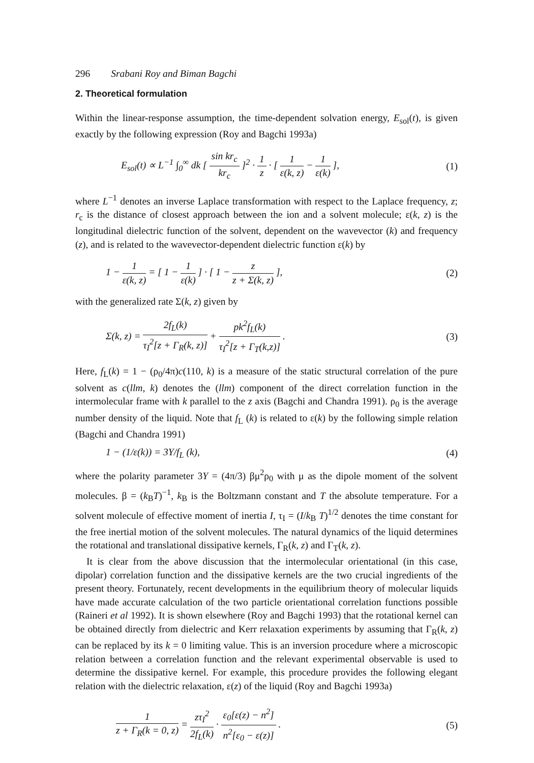296 Srabani Roy and Biman Bagchi
2. Theoretical formulation
Within the linear-response assumption, the time-dependent solvation energy, E<sub>sol</sub>(t), is given exactly by the following expression (Roy and Bagchi 1993a)
E<sub>sol</sub>(t) ∝ L<sup>−1</sup> ∫<sub>0</sub><sup>∞</sup> dk [ sin kr<sub>c</sub> kr<sub>c</sub> ]<sup>2</sup> · 1 z · [ 1 ε(k, z) − 1 ε(k) ],
(1)
where L<sup>−1</sup> denotes an inverse Laplace transformation with respect to the Laplace frequency, z; r<sub>c</sub> is the distance of closest approach between the ion and a solvent molecule; ε(k, z) is the longitudinal dielectric function of the solvent, dependent on the wavevector (k) and frequency (z), and is related to the wavevector-dependent dielectric function ε(k) by
1 − 1 ε(k, z) = [ 1 − 1 ε(k) ] · [ 1 − z z + Σ(k, z) ],
(2)
with the generalized rate Σ(k, z) given by
Σ(k, z) = 2f<sub>L</sub>(k) τ<sub>I</sub><sup>2</sup>[z + Γ<sub>R</sub>(k, z)] + pk<sup>2</sup>f<sub>L</sub>(k) τ<sub>I</sub><sup>2</sup>[z + Γ<sub>T</sub>(k,z)] .
(3)
Here, f<sub>L</sub>(k) = 1 − (ρ<sub>0</sub>/4π)c(110, k) is a measure of the static structural correlation of the pure solvent as c(llm, k) denotes the (llm) component of the direct correlation function in the intermolecular frame with k parallel to the z axis (Bagchi and Chandra 1991). ρ<sub>0</sub> is the average number density of the liquid. Note that f<sub>L</sub> (k) is related to ε(k) by the following simple relation (Bagchi and Chandra 1991)
1 − (1/ε(k)) = 3Y/f<sub>L</sub> (k), (4)
where the polarity parameter 3Y = (4π/3) βμ<sup>2</sup>ρ<sub>0</sub> with μ as the dipole moment of the solvent molecules. β = (k<sub>B</sub>T)<sup>−1</sup>, k<sub>B</sub> is the Boltzmann constant and T the absolute temperature. For a solvent molecule of effective moment of inertia I, τ<sub>I</sub> = (I/k<sub>B</sub> T)<sup>1/2</sup> denotes the time constant for the free inertial motion of the solvent molecules. The natural dynamics of the liquid determines the rotational and translational dissipative kernels, Γ<sub>R</sub>(k, z) and Γ<sub>T</sub>(k, z).
It is clear from the above discussion that the intermolecular orientational (in this case, dipolar) correlation function and the dissipative kernels are the two crucial ingredients of the present theory. Fortunately, recent developments in the equilibrium theory of molecular liquids have made accurate calculation of the two particle orientational correlation functions possible (Raineri et al 1992). It is shown elsewhere (Roy and Bagchi 1993) that the rotational kernel can be obtained directly from dielectric and Kerr relaxation experiments by assuming that Γ<sub>R</sub>(k, z) can be replaced by its k = 0 limiting value. This is an inversion procedure where a microscopic relation between a correlation function and the relevant experimental observable is used to determine the dissipative kernel. For example, this procedure provides the following elegant relation with the dielectric relaxation, ε(z) of the liquid (Roy and Bagchi 1993a)
1 z + Γ<sub>R</sub>(k = 0, z) = zτ<sub>I</sub><sup>2</sup> 2f<sub>L</sub>(k) · ε<sub>0</sub>[ε(z) − n<sup>2</sup>] n<sup>2</sup>[ε<sub>0</sub> − ε(z)] .
(5)